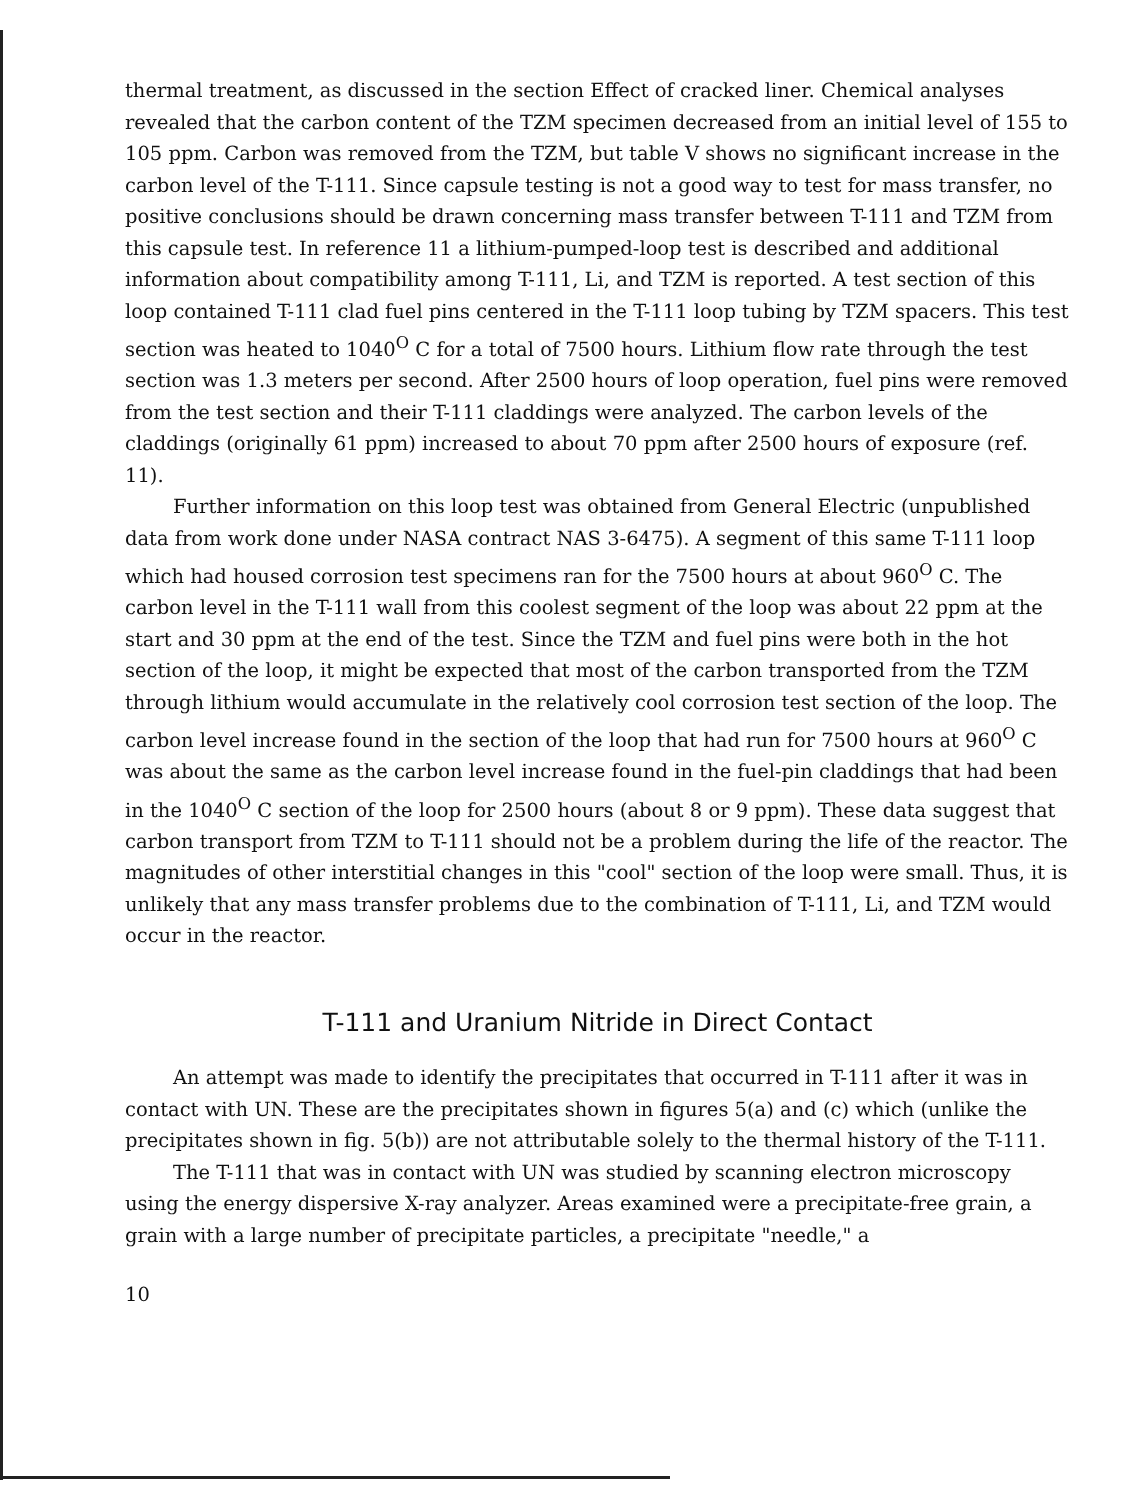thermal treatment, as discussed in the section Effect of cracked liner. Chemical analyses revealed that the carbon content of the TZM specimen decreased from an initial level of 155 to 105 ppm. Carbon was removed from the TZM, but table V shows no significant increase in the carbon level of the T-111. Since capsule testing is not a good way to test for mass transfer, no positive conclusions should be drawn concerning mass transfer between T-111 and TZM from this capsule test. In reference 11 a lithium-pumped-loop test is described and additional information about compatibility among T-111, Li, and TZM is reported. A test section of this loop contained T-111 clad fuel pins centered in the T-111 loop tubing by TZM spacers. This test section was heated to 1040<sup>O</sup> C for a total of 7500 hours. Lithium flow rate through the test section was 1.3 meters per second. After 2500 hours of loop operation, fuel pins were removed from the test section and their T-111 claddings were analyzed. The carbon levels of the claddings (originally 61 ppm) increased to about 70 ppm after 2500 hours of exposure (ref. 11).
Further information on this loop test was obtained from General Electric (unpublished data from work done under NASA contract NAS 3-6475). A segment of this same T-111 loop which had housed corrosion test specimens ran for the 7500 hours at about 960<sup>O</sup> C. The carbon level in the T-111 wall from this coolest segment of the loop was about 22 ppm at the start and 30 ppm at the end of the test. Since the TZM and fuel pins were both in the hot section of the loop, it might be expected that most of the carbon transported from the TZM through lithium would accumulate in the relatively cool corrosion test section of the loop. The carbon level increase found in the section of the loop that had run for 7500 hours at 960<sup>O</sup> C was about the same as the carbon level increase found in the fuel-pin claddings that had been in the 1040<sup>O</sup> C section of the loop for 2500 hours (about 8 or 9 ppm). These data suggest that carbon transport from TZM to T-111 should not be a problem during the life of the reactor. The magnitudes of other interstitial changes in this "cool" section of the loop were small. Thus, it is unlikely that any mass transfer problems due to the combination of T-111, Li, and TZM would occur in the reactor.
T-111 and Uranium Nitride in Direct Contact
An attempt was made to identify the precipitates that occurred in T-111 after it was in contact with UN. These are the precipitates shown in figures 5(a) and (c) which (unlike the precipitates shown in fig. 5(b)) are not attributable solely to the thermal history of the T-111.
The T-111 that was in contact with UN was studied by scanning electron microscopy using the energy dispersive X-ray analyzer. Areas examined were a precipitate-free grain, a grain with a large number of precipitate particles, a precipitate "needle," a
10